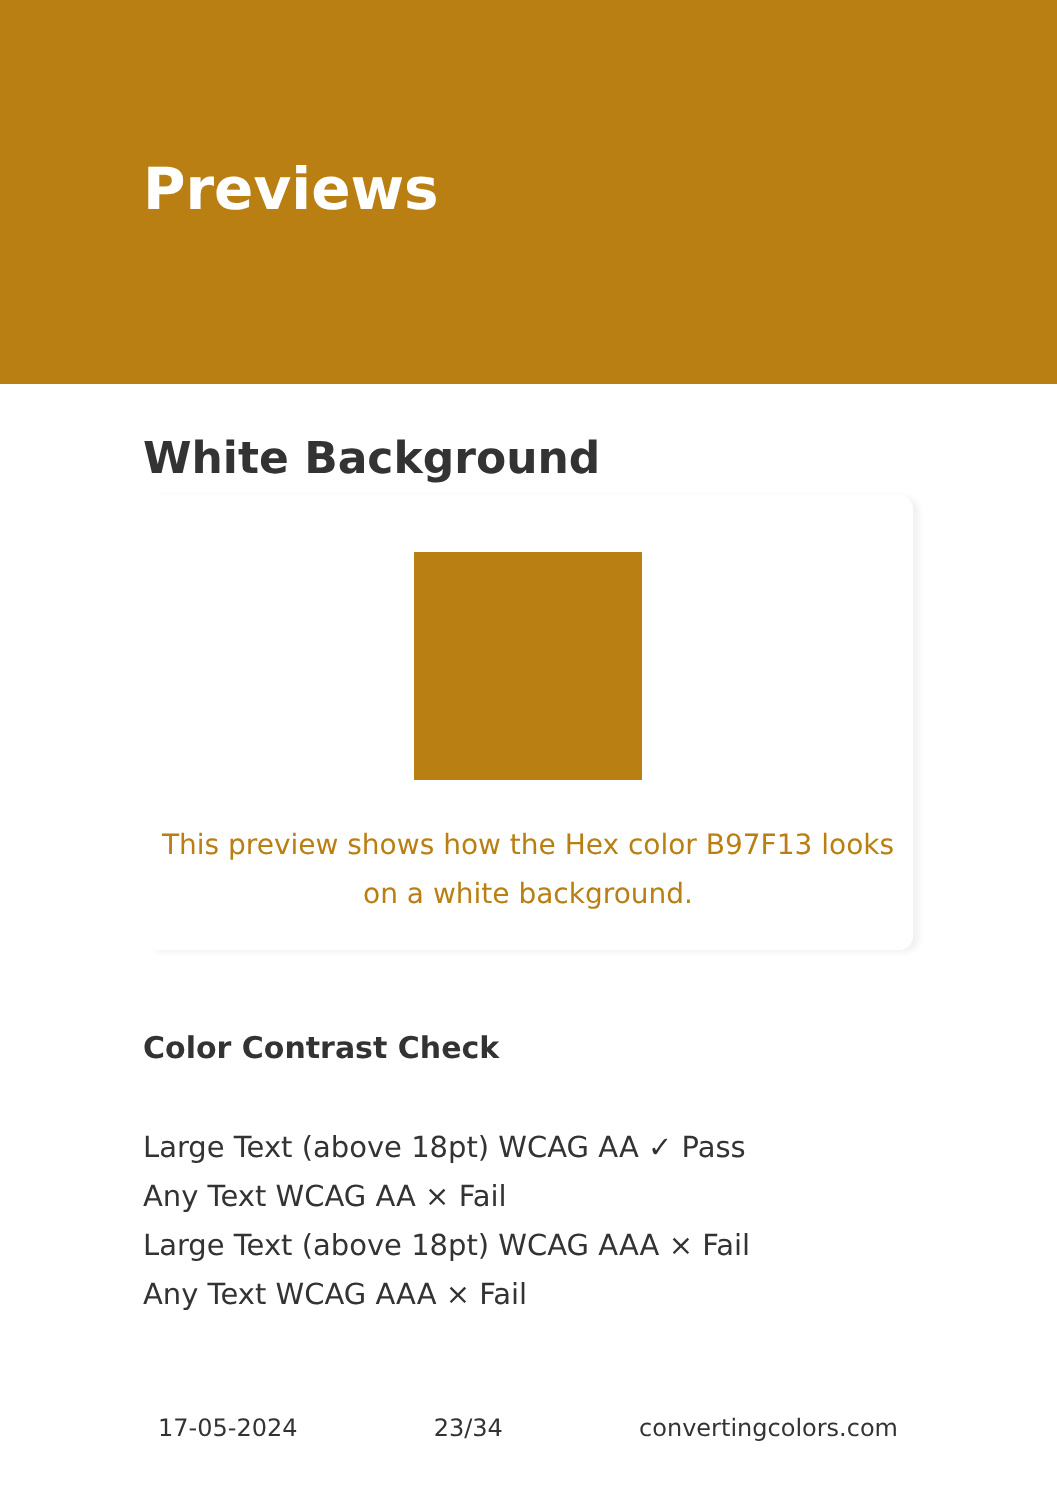Previews
White Background
This preview shows how the Hex color B97F13 looks on a white background.
Color Contrast Check
Large Text (above 18pt) WCAG AA ✓ Pass
Any Text WCAG AA × Fail
Large Text (above 18pt) WCAG AAA × Fail
Any Text WCAG AAA × Fail
17-05-2024 23/34 convertingcolors.com